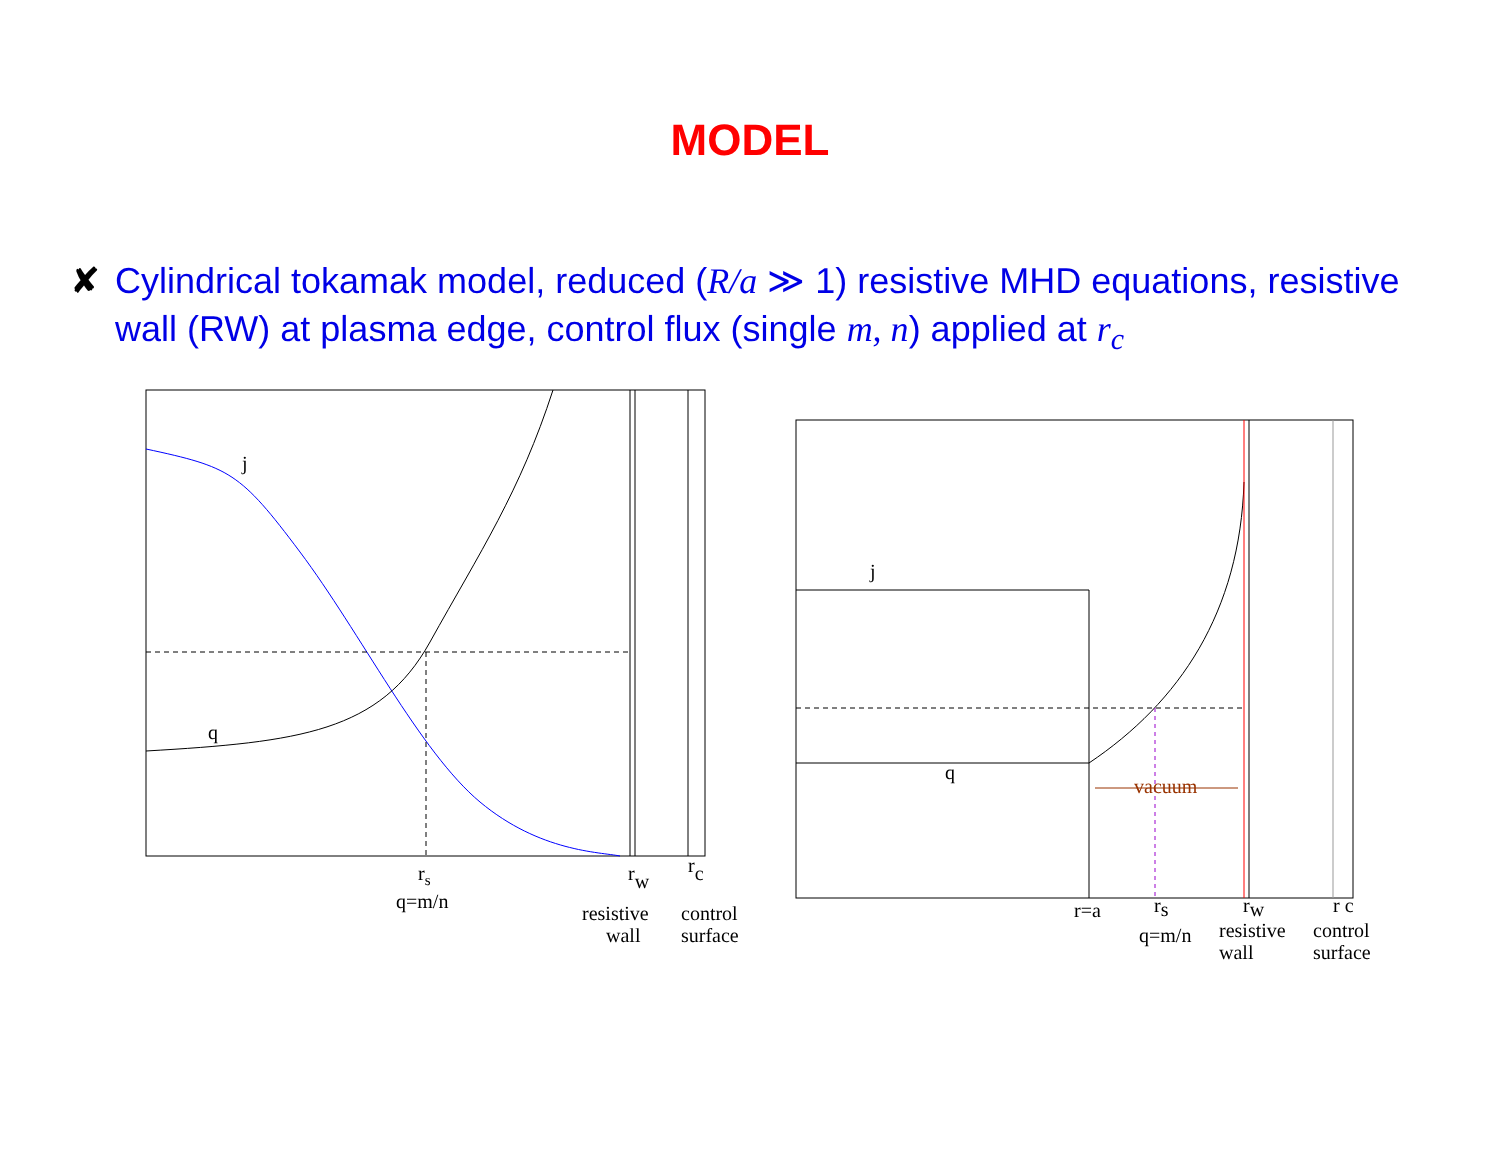MODEL
✘ Cylindrical tokamak model, reduced (R/a ≫ 1) resistive MHD equations, resistive wall (RW) at plasma edge, control flux (single m, n) applied at r<sub>c</sub>
j
q
rs
q=m/n
rw
rc
resistive
wall
control
surface
vacuum
j
q
r=a
rs
q=m/n
rw
r c
resistive
wall
control
surface